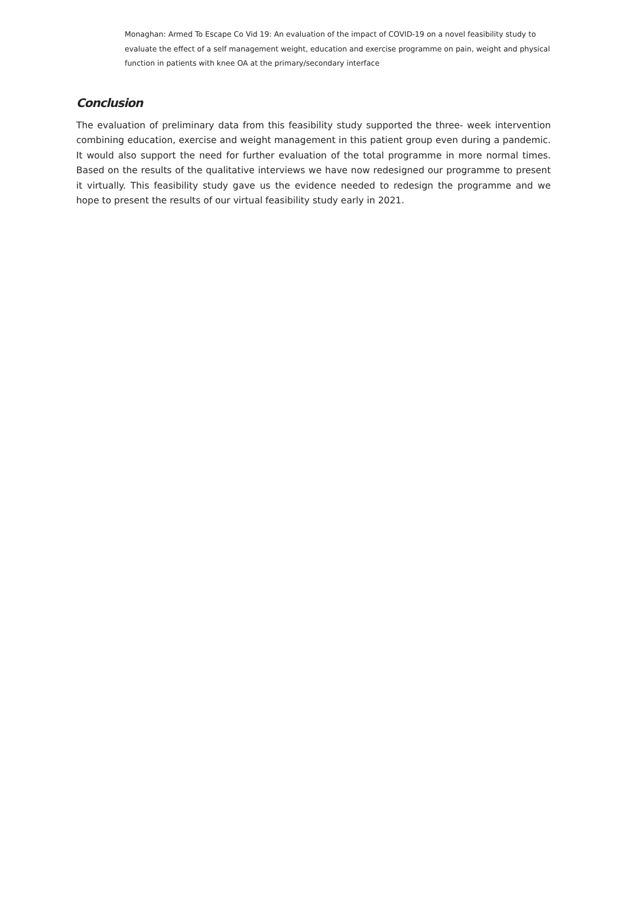Monaghan: Armed To Escape Co Vid 19: An evaluation of the impact of COVID-19 on a novel feasibility study to evaluate the effect of a self management weight, education and exercise programme on pain, weight and physical function in patients with knee OA at the primary/secondary interface
Conclusion
The evaluation of preliminary data from this feasibility study supported the three- week intervention combining education, exercise and weight management in this patient group even during a pandemic. It would also support the need for further evaluation of the total programme in more normal times. Based on the results of the qualitative interviews we have now redesigned our programme to present it virtually. This feasibility study gave us the evidence needed to redesign the programme and we hope to present the results of our virtual feasibility study early in 2021.